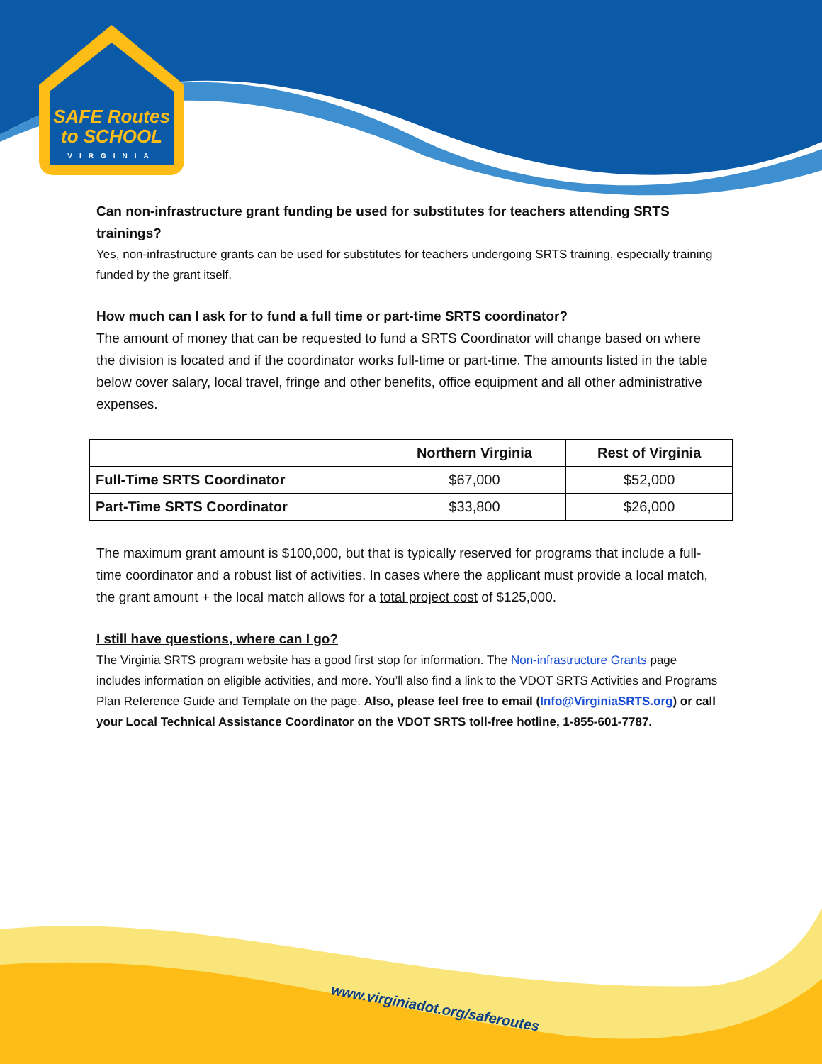SAFE Routes
to SCHOOL
VIRGINIA
www.virginiadot.org/saferoutes
Can non-infrastructure grant funding be used for substitutes for teachers attending SRTS trainings?
Yes, non-infrastructure grants can be used for substitutes for teachers undergoing SRTS training, especially training funded by the grant itself.
How much can I ask for to fund a full time or part-time SRTS coordinator?
The amount of money that can be requested to fund a SRTS Coordinator will change based on where the division is located and if the coordinator works full-time or part-time. The amounts listed in the table below cover salary, local travel, fringe and other benefits, office equipment and all other administrative expenses.
| | Northern Virginia | Rest of Virginia |
| --- | --- | --- |
| Full-Time SRTS Coordinator | $67,000 | $52,000 |
| Part-Time SRTS Coordinator | $33,800 | $26,000 |
The maximum grant amount is $100,000, but that is typically reserved for programs that include a full-time coordinator and a robust list of activities. In cases where the applicant must provide a local match, the grant amount + the local match allows for a total project cost of $125,000.
I still have questions, where can I go?
The Virginia SRTS program website has a good first stop for information. The Non-infrastructure Grants page includes information on eligible activities, and more. You’ll also find a link to the VDOT SRTS Activities and Programs Plan Reference Guide and Template on the page. Also, please feel free to email (Info@VirginiaSRTS.org) or call your Local Technical Assistance Coordinator on the VDOT SRTS toll-free hotline, 1-855-601-7787.